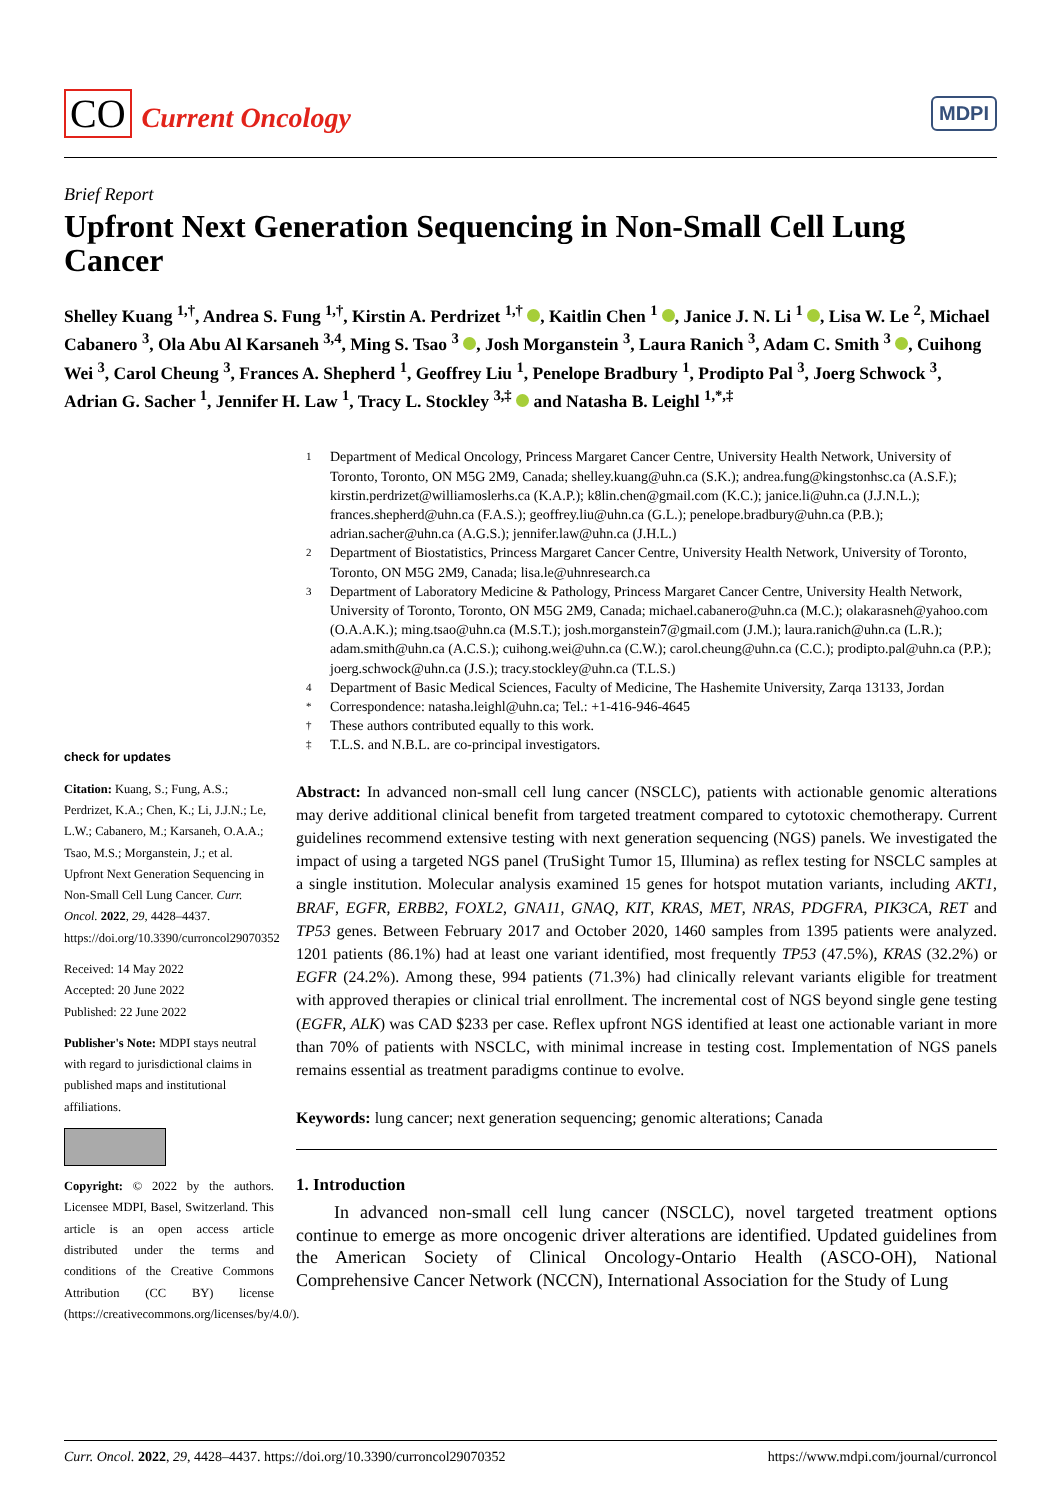CO Current Oncology
MDPI
Brief Report
Upfront Next Generation Sequencing in Non-Small Cell Lung Cancer
Shelley Kuang <sup>1,†</sup>, Andrea S. Fung <sup>1,†</sup>, Kirstin A. Perdrizet <sup>1,†</sup> , Kaitlin Chen <sup>1</sup> , Janice J. N. Li <sup>1</sup> , Lisa W. Le <sup>2</sup>, Michael Cabanero <sup>3</sup>, Ola Abu Al Karsaneh <sup>3,4</sup>, Ming S. Tsao <sup>3</sup> , Josh Morganstein <sup>3</sup>, Laura Ranich <sup>3</sup>, Adam C. Smith <sup>3</sup> , Cuihong Wei <sup>3</sup>, Carol Cheung <sup>3</sup>, Frances A. Shepherd <sup>1</sup>, Geoffrey Liu <sup>1</sup>, Penelope Bradbury <sup>1</sup>, Prodipto Pal <sup>3</sup>, Joerg Schwock <sup>3</sup>, Adrian G. Sacher <sup>1</sup>, Jennifer H. Law <sup>1</sup>, Tracy L. Stockley <sup>3,‡</sup> and Natasha B. Leighl <sup>1,*,‡</sup>
check for updates
Citation: Kuang, S.; Fung, A.S.; Perdrizet, K.A.; Chen, K.; Li, J.J.N.; Le, L.W.; Cabanero, M.; Karsaneh, O.A.A.; Tsao, M.S.; Morganstein, J.; et al. Upfront Next Generation Sequencing in Non-Small Cell Lung Cancer. Curr. Oncol. 2022, 29, 4428–4437. https://doi.org/10.3390/curroncol29070352
Received: 14 May 2022
Accepted: 20 June 2022
Published: 22 June 2022
Publisher's Note: MDPI stays neutral with regard to jurisdictional claims in published maps and institutional affiliations.
Copyright: © 2022 by the authors. Licensee MDPI, Basel, Switzerland. This article is an open access article distributed under the terms and conditions of the Creative Commons Attribution (CC BY) license (https://creativecommons.org/licenses/by/4.0/).
1 Department of Medical Oncology, Princess Margaret Cancer Centre, University Health Network, University of Toronto, Toronto, ON M5G 2M9, Canada; shelley.kuang@uhn.ca (S.K.); andrea.fung@kingstonhsc.ca (A.S.F.); kirstin.perdrizet@williamoslerhs.ca (K.A.P.); k8lin.chen@gmail.com (K.C.); janice.li@uhn.ca (J.J.N.L.); frances.shepherd@uhn.ca (F.A.S.); geoffrey.liu@uhn.ca (G.L.); penelope.bradbury@uhn.ca (P.B.); adrian.sacher@uhn.ca (A.G.S.); jennifer.law@uhn.ca (J.H.L.)
2 Department of Biostatistics, Princess Margaret Cancer Centre, University Health Network, University of Toronto, Toronto, ON M5G 2M9, Canada; lisa.le@uhnresearch.ca
3 Department of Laboratory Medicine & Pathology, Princess Margaret Cancer Centre, University Health Network, University of Toronto, Toronto, ON M5G 2M9, Canada; michael.cabanero@uhn.ca (M.C.); olakarasneh@yahoo.com (O.A.A.K.); ming.tsao@uhn.ca (M.S.T.); josh.morganstein7@gmail.com (J.M.); laura.ranich@uhn.ca (L.R.); adam.smith@uhn.ca (A.C.S.); cuihong.wei@uhn.ca (C.W.); carol.cheung@uhn.ca (C.C.); prodipto.pal@uhn.ca (P.P.); joerg.schwock@uhn.ca (J.S.); tracy.stockley@uhn.ca (T.L.S.)
4 Department of Basic Medical Sciences, Faculty of Medicine, The Hashemite University, Zarqa 13133, Jordan
* Correspondence: natasha.leighl@uhn.ca; Tel.: +1-416-946-4645
† These authors contributed equally to this work.
‡ T.L.S. and N.B.L. are co-principal investigators.
Abstract: In advanced non-small cell lung cancer (NSCLC), patients with actionable genomic alterations may derive additional clinical benefit from targeted treatment compared to cytotoxic chemotherapy. Current guidelines recommend extensive testing with next generation sequencing (NGS) panels. We investigated the impact of using a targeted NGS panel (TruSight Tumor 15, Illumina) as reflex testing for NSCLC samples at a single institution. Molecular analysis examined 15 genes for hotspot mutation variants, including AKT1, BRAF, EGFR, ERBB2, FOXL2, GNA11, GNAQ, KIT, KRAS, MET, NRAS, PDGFRA, PIK3CA, RET and TP53 genes. Between February 2017 and October 2020, 1460 samples from 1395 patients were analyzed. 1201 patients (86.1%) had at least one variant identified, most frequently TP53 (47.5%), KRAS (32.2%) or EGFR (24.2%). Among these, 994 patients (71.3%) had clinically relevant variants eligible for treatment with approved therapies or clinical trial enrollment. The incremental cost of NGS beyond single gene testing (EGFR, ALK) was CAD $233 per case. Reflex upfront NGS identified at least one actionable variant in more than 70% of patients with NSCLC, with minimal increase in testing cost. Implementation of NGS panels remains essential as treatment paradigms continue to evolve.
Keywords: lung cancer; next generation sequencing; genomic alterations; Canada
1. Introduction
In advanced non-small cell lung cancer (NSCLC), novel targeted treatment options continue to emerge as more oncogenic driver alterations are identified. Updated guidelines from the American Society of Clinical Oncology-Ontario Health (ASCO-OH), National Comprehensive Cancer Network (NCCN), International Association for the Study of Lung
Curr. Oncol. 2022, 29, 4428–4437. https://doi.org/10.3390/curroncol29070352 https://www.mdpi.com/journal/curroncol